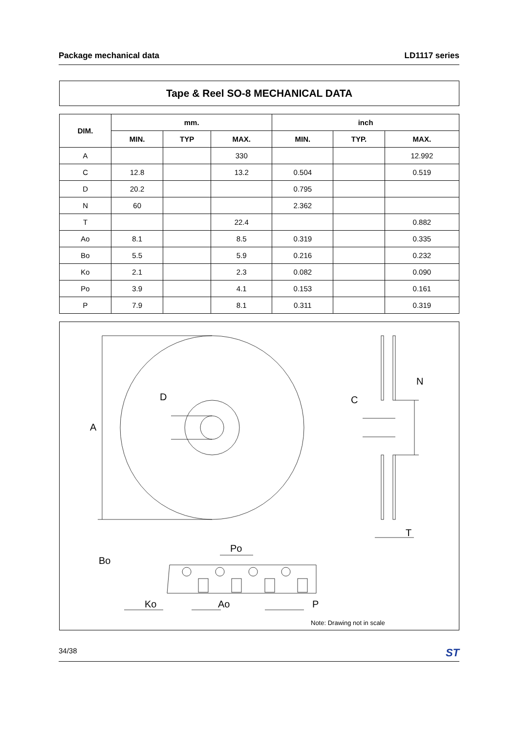Package mechanical data LD1117 series
Tape & Reel SO-8 MECHANICAL DATA
| DIM. | mm. | | | inch | | |
| --- | --- | --- | --- | --- | --- | --- |
| | MIN. | TYP | MAX. | MIN. | TYP. | MAX. |
| A | | | 330 | | | 12.992 |
| C | 12.8 | | 13.2 | 0.504 | | 0.519 |
| D | 20.2 | | | 0.795 | | |
| N | 60 | | | 2.362 | | |
| T | | | 22.4 | | | 0.882 |
| Ao | 8.1 | | 8.5 | 0.319 | | 0.335 |
| Bo | 5.5 | | 5.9 | 0.216 | | 0.232 |
| Ko | 2.1 | | 2.3 | 0.082 | | 0.090 |
| Po | 3.9 | | 4.1 | 0.153 | | 0.161 |
| P | 7.9 | | 8.1 | 0.311 | | 0.319 |
A
D
C
N
T
Po
Bo
Ko
Ao
P
Note: Drawing not in scale
34/38 ST